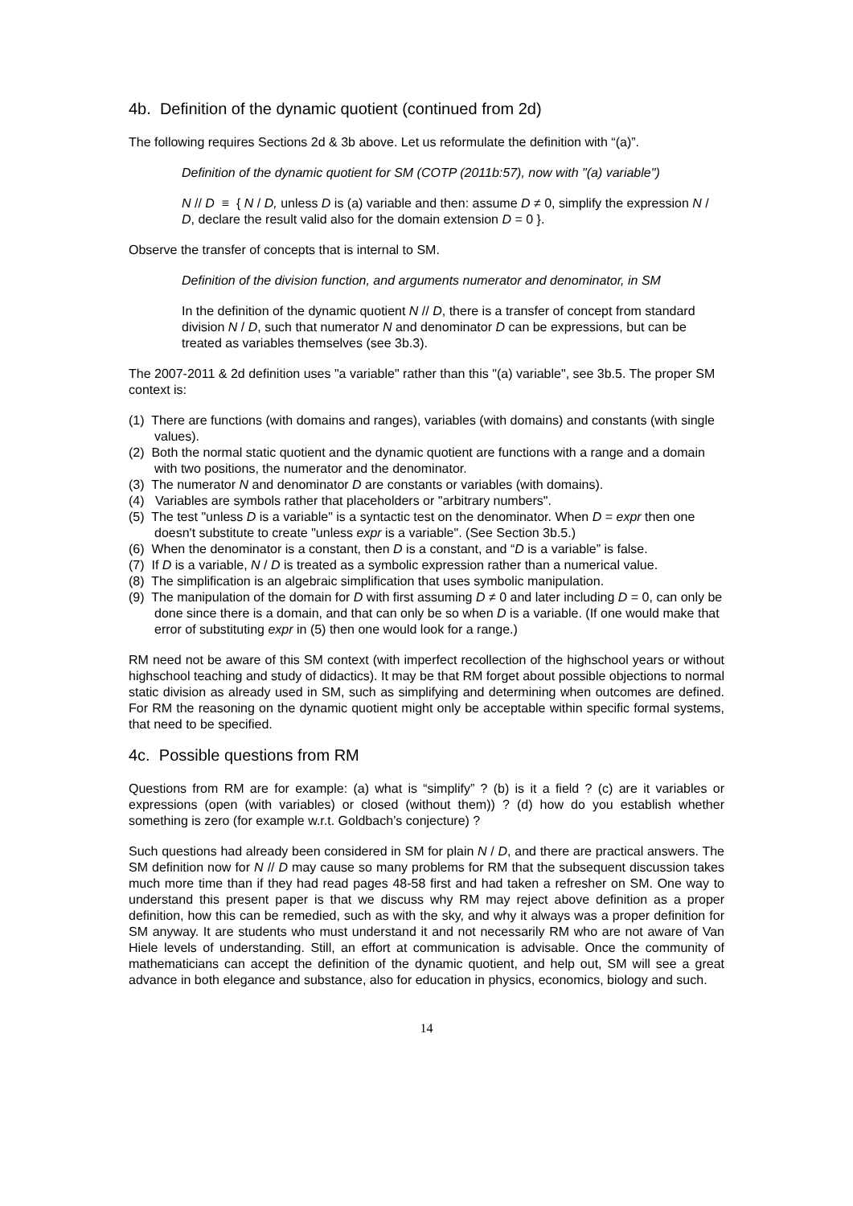4b. Definition of the dynamic quotient (continued from 2d)
The following requires Sections 2d & 3b above. Let us reformulate the definition with “(a)”.
Definition of the dynamic quotient for SM (COTP (2011b:57), now with "(a) variable")
N // D ≡ { N / D, unless D is (a) variable and then: assume D ≠ 0, simplify the expression N / D, declare the result valid also for the domain extension D = 0 }.
Observe the transfer of concepts that is internal to SM.
Definition of the division function, and arguments numerator and denominator, in SM
In the definition of the dynamic quotient N // D, there is a transfer of concept from standard division N / D, such that numerator N and denominator D can be expressions, but can be treated as variables themselves (see 3b.3).
The 2007-2011 & 2d definition uses "a variable" rather than this "(a) variable", see 3b.5. The proper SM context is:
(1) There are functions (with domains and ranges), variables (with domains) and constants (with single values).
(2) Both the normal static quotient and the dynamic quotient are functions with a range and a domain with two positions, the numerator and the denominator.
(3) The numerator N and denominator D are constants or variables (with domains).
(4) Variables are symbols rather that placeholders or "arbitrary numbers".
(5) The test "unless D is a variable" is a syntactic test on the denominator. When D = expr then one doesn't substitute to create "unless expr is a variable". (See Section 3b.5.)
(6) When the denominator is a constant, then D is a constant, and “D is a variable” is false.
(7) If D is a variable, N / D is treated as a symbolic expression rather than a numerical value.
(8) The simplification is an algebraic simplification that uses symbolic manipulation.
(9) The manipulation of the domain for D with first assuming D ≠ 0 and later including D = 0, can only be done since there is a domain, and that can only be so when D is a variable. (If one would make that error of substituting expr in (5) then one would look for a range.)
RM need not be aware of this SM context (with imperfect recollection of the highschool years or without highschool teaching and study of didactics). It may be that RM forget about possible objections to normal static division as already used in SM, such as simplifying and determining when outcomes are defined. For RM the reasoning on the dynamic quotient might only be acceptable within specific formal systems, that need to be specified.
4c. Possible questions from RM
Questions from RM are for example: (a) what is “simplify” ? (b) is it a field ? (c) are it variables or expressions (open (with variables) or closed (without them)) ? (d) how do you establish whether something is zero (for example w.r.t. Goldbach’s conjecture) ?
Such questions had already been considered in SM for plain N / D, and there are practical answers. The SM definition now for N // D may cause so many problems for RM that the subsequent discussion takes much more time than if they had read pages 48-58 first and had taken a refresher on SM. One way to understand this present paper is that we discuss why RM may reject above definition as a proper definition, how this can be remedied, such as with the sky, and why it always was a proper definition for SM anyway. It are students who must understand it and not necessarily RM who are not aware of Van Hiele levels of understanding. Still, an effort at communication is advisable. Once the community of mathematicians can accept the definition of the dynamic quotient, and help out, SM will see a great advance in both elegance and substance, also for education in physics, economics, biology and such.
14